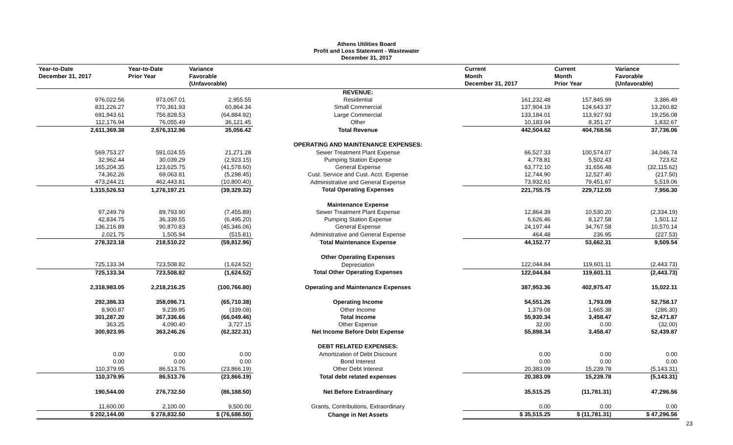Athens Utilities Board
Profit and Loss Statement - Wastewater
December 31, 2017
| Year-to-Date December 31, 2017 | Year-to-Date Prior Year | Variance Favorable (Unfavorable) | | Current Month December 31, 2017 | Current Month Prior Year | Variance Favorable (Unfavorable) |
| --- | --- | --- | --- | --- | --- | --- |
| | | | REVENUE: | | | |
| 976,022.56 | 973,067.01 | 2,955.55 | Residential | 161,232.48 | 157,845.99 | 3,386.49 |
| 831,226.27 | 770,361.93 | 60,864.34 | Small Commercial | 137,904.19 | 124,643.37 | 13,260.82 |
| 691,943.61 | 756,828.53 | (64,884.92) | Large Commercial | 133,184.01 | 113,927.93 | 19,256.08 |
| 112,176.94 | 76,055.49 | 36,121.45 | Other | 10,183.94 | 8,351.27 | 1,832.67 |
| 2,611,369.38 | 2,576,312.96 | 35,056.42 | Total Revenue | 442,504.62 | 404,768.56 | 37,736.06 |
| | | | OPERATING AND MAINTENANCE EXPENSES: | | | |
| 569,753.27 | 591,024.55 | 21,271.28 | Sewer Treatment Plant Expense | 66,527.33 | 100,574.07 | 34,046.74 |
| 32,962.44 | 30,039.29 | (2,923.15) | Pumping Station Expense | 4,778.81 | 5,502.43 | 723.62 |
| 165,204.35 | 123,625.75 | (41,578.60) | General Expense | 63,772.10 | 31,656.48 | (32,115.62) |
| 74,362.26 | 69,063.81 | (5,298.45) | Cust. Service and Cust. Acct. Expense | 12,744.90 | 12,527.40 | (217.50) |
| 473,244.21 | 462,443.81 | (10,800.40) | Administrative and General Expense | 73,932.61 | 79,451.67 | 5,519.06 |
| 1,315,526.53 | 1,276,197.21 | (39,329.32) | Total Operating Expenses | 221,755.75 | 229,712.05 | 7,956.30 |
| | | | Maintenance Expense | | | |
| 97,249.79 | 89,793.90 | (7,455.89) | Sewer Treatment Plant Expense | 12,864.39 | 10,530.20 | (2,334.19) |
| 42,834.75 | 36,339.55 | (6,495.20) | Pumping Station Expense | 6,626.46 | 8,127.58 | 1,501.12 |
| 136,216.89 | 90,870.83 | (45,346.06) | General Expense | 24,197.44 | 34,767.58 | 10,570.14 |
| 2,021.75 | 1,505.94 | (515.81) | Administrative and General Expense | 464.48 | 236.95 | (227.53) |
| 278,323.18 | 218,510.22 | (59,812.96) | Total Maintenance Expense | 44,152.77 | 53,662.31 | 9,509.54 |
| | | | Other Operating Expenses | | | |
| 725,133.34 | 723,508.82 | (1,624.52) | Depreciation | 122,044.84 | 119,601.11 | (2,443.73) |
| 725,133.34 | 723,508.82 | (1,624.52) | Total Other Operating Expenses | 122,044.84 | 119,601.11 | (2,443.73) |
| 2,318,983.05 | 2,218,216.25 | (100,766.80) | Operating and Maintenance Expenses | 387,953.36 | 402,975.47 | 15,022.11 |
| 292,386.33 | 358,096.71 | (65,710.38) | Operating Income | 54,551.26 | 1,793.09 | 52,758.17 |
| 8,900.87 | 9,239.95 | (339.08) | Other Income | 1,379.08 | 1,665.38 | (286.30) |
| 301,287.20 | 367,336.66 | (66,049.46) | Total Income | 55,930.34 | 3,458.47 | 52,471.87 |
| 363.25 | 4,090.40 | 3,727.15 | Other Expense | 32.00 | 0.00 | (32.00) |
| 300,923.95 | 363,246.26 | (62,322.31) | Net Income Before Debt Expense | 55,898.34 | 3,458.47 | 52,439.87 |
| | | | DEBT RELATED EXPENSES: | | | |
| 0.00 | 0.00 | 0.00 | Amortization of Debt Discount | 0.00 | 0.00 | 0.00 |
| 0.00 | 0.00 | 0.00 | Bond Interest | 0.00 | 0.00 | 0.00 |
| 110,379.95 | 86,513.76 | (23,866.19) | Other Debt Interest | 20,383.09 | 15,239.78 | (5,143.31) |
| 110,379.95 | 86,513.76 | (23,866.19) | Total debt related expenses | 20,383.09 | 15,239.78 | (5,143.31) |
| 190,544.00 | 276,732.50 | (86,188.50) | Net Before Extraordinary | 35,515.25 | (11,781.31) | 47,296.56 |
| 11,600.00 | 2,100.00 | 9,500.00 | Grants, Contributions, Extraordinary | 0.00 | 0.00 | 0.00 |
| $ 202,144.00 | $ 278,832.50 | $ (76,688.50) | Change in Net Assets | $ 35,515.25 | $ (11,781.31) | $ 47,296.56 |
23